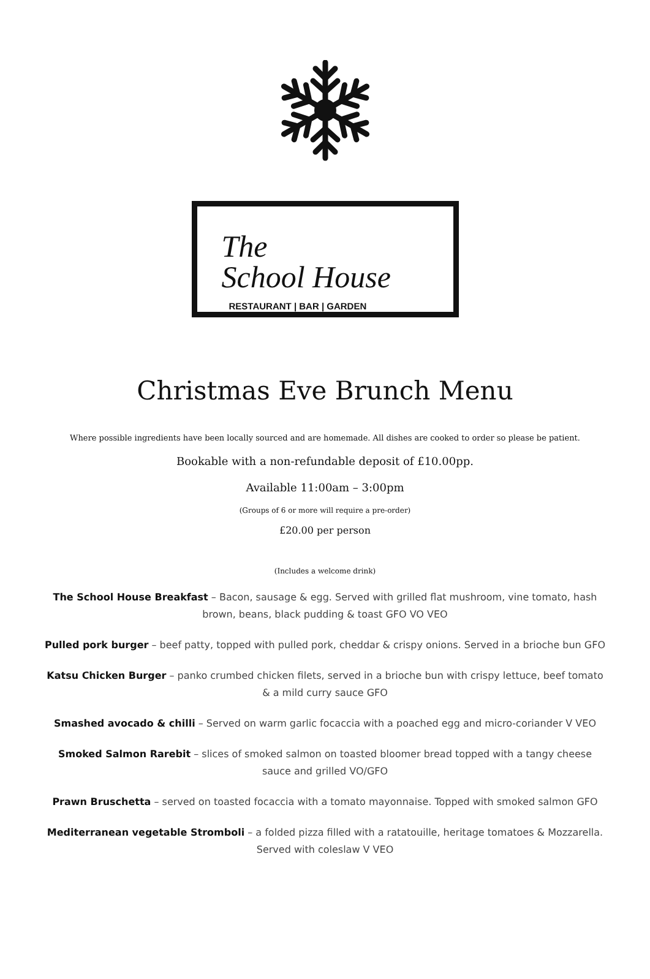The
School House
RESTAURANT | BAR | GARDEN
Christmas Eve Brunch Menu
Where possible ingredients have been locally sourced and are homemade. All dishes are cooked to order so please be patient.
Bookable with a non-refundable deposit of £10.00pp.
Available 11:00am – 3:00pm
(Groups of 6 or more will require a pre-order)
£20.00 per person
(Includes a welcome drink)
The School House Breakfast – Bacon, sausage & egg. Served with grilled flat mushroom, vine tomato, hash brown, beans, black pudding & toast GFO VO VEO
Pulled pork burger – beef patty, topped with pulled pork, cheddar & crispy onions. Served in a brioche bun GFO
Katsu Chicken Burger – panko crumbed chicken filets, served in a brioche bun with crispy lettuce, beef tomato & a mild curry sauce GFO
Smashed avocado & chilli – Served on warm garlic focaccia with a poached egg and micro-coriander V VEO
Smoked Salmon Rarebit – slices of smoked salmon on toasted bloomer bread topped with a tangy cheese sauce and grilled VO/GFO
Prawn Bruschetta – served on toasted focaccia with a tomato mayonnaise. Topped with smoked salmon GFO
Mediterranean vegetable Stromboli – a folded pizza filled with a ratatouille, heritage tomatoes & Mozzarella. Served with coleslaw V VEO